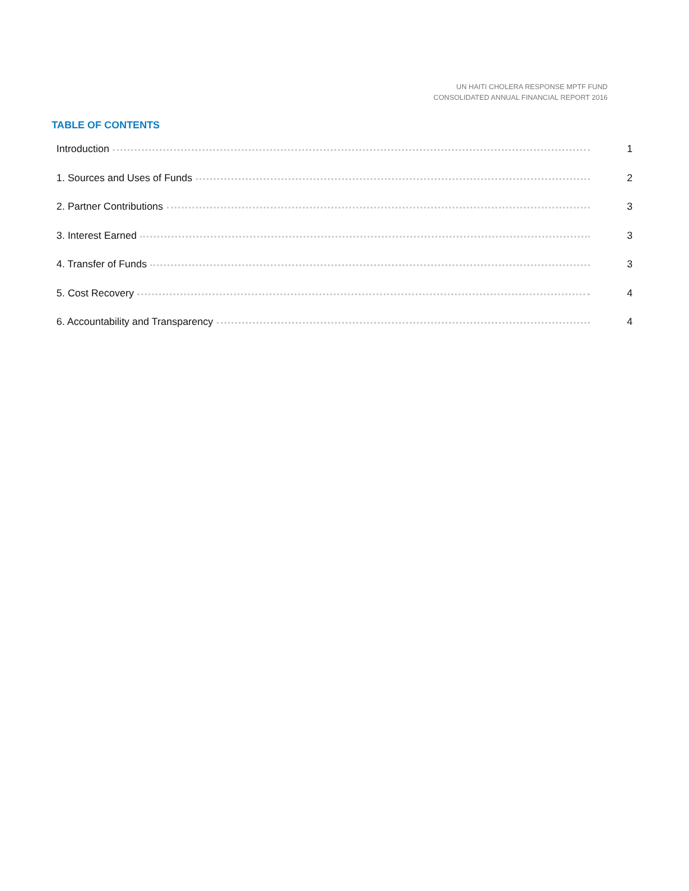UN HAITI CHOLERA RESPONSE MPTF FUND
CONSOLIDATED ANNUAL FINANCIAL REPORT 2016
TABLE OF CONTENTS
Introduction 1
1. Sources and Uses of Funds 2
2. Partner Contributions 3
3. Interest Earned 3
4. Transfer of Funds 3
5. Cost Recovery 4
6. Accountability and Transparency 4